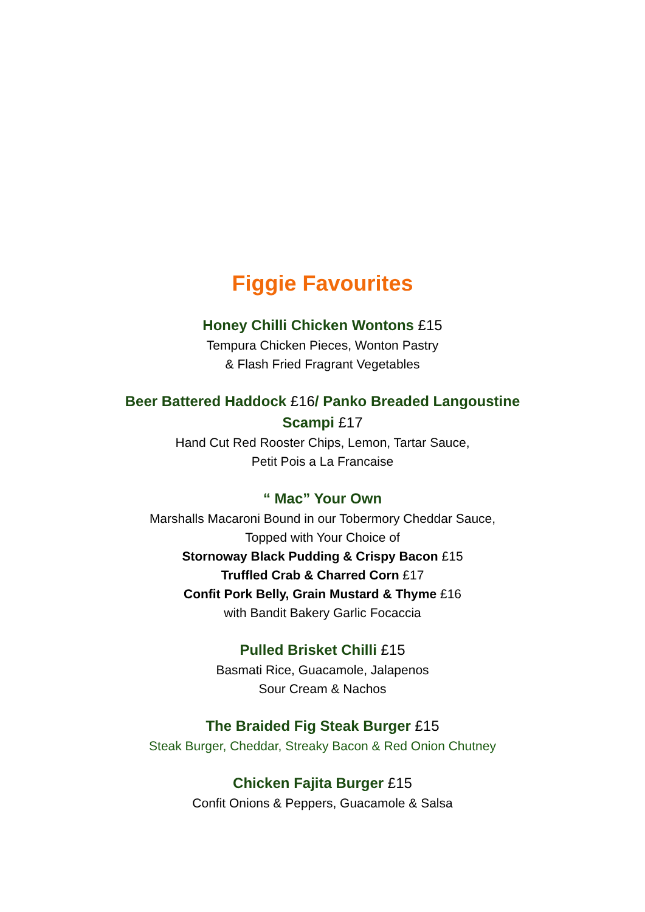Figgie Favourites
Honey Chilli Chicken Wontons £15
Tempura Chicken Pieces, Wonton Pastry
& Flash Fried Fragrant Vegetables
Beer Battered Haddock £16/ Panko Breaded Langoustine
Scampi £17
Hand Cut Red Rooster Chips, Lemon, Tartar Sauce,
Petit Pois a La Francaise
“ Mac” Your Own
Marshalls Macaroni Bound in our Tobermory Cheddar Sauce,
Topped with Your Choice of
Stornoway Black Pudding & Crispy Bacon £15
Truffled Crab & Charred Corn £17
Confit Pork Belly, Grain Mustard & Thyme £16
with Bandit Bakery Garlic Focaccia
Pulled Brisket Chilli £15
Basmati Rice, Guacamole, Jalapenos
Sour Cream & Nachos
The Braided Fig Steak Burger £15
Steak Burger, Cheddar, Streaky Bacon & Red Onion Chutney
Chicken Fajita Burger £15
Confit Onions & Peppers, Guacamole & Salsa